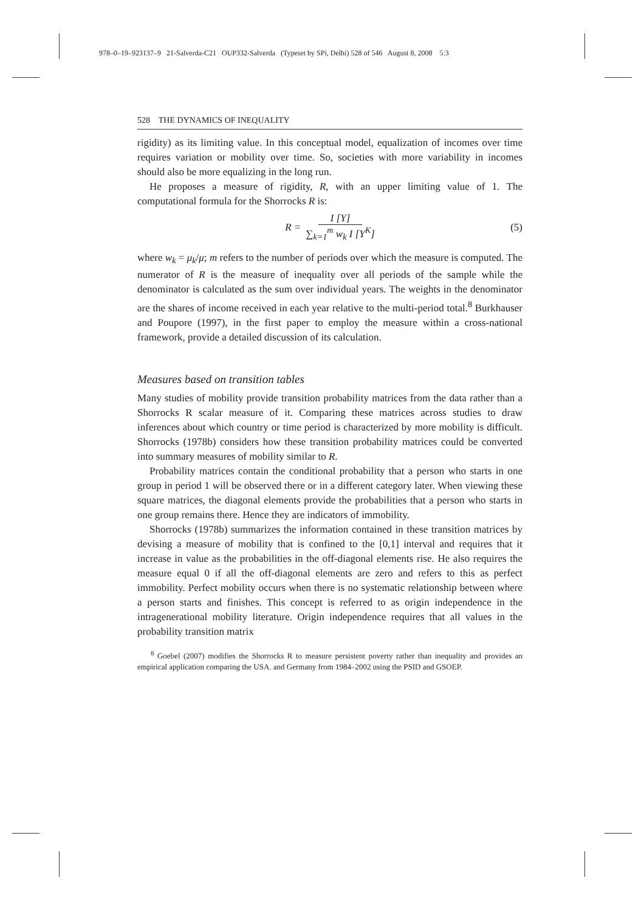978–0–19–923137–9 21-Salverda-C21 OUP332-Salverda (Typeset by SPi, Delhi) 528 of 546 August 8, 2008 5:3
528 THE DYNAMICS OF INEQUALITY
rigidity) as its limiting value. In this conceptual model, equalization of incomes over time requires variation or mobility over time. So, societies with more variability in incomes should also be more equalizing in the long run.
He proposes a measure of rigidity, R, with an upper limiting value of 1. The computational formula for the Shorrocks R is:
R = I [Y] ∑<sub>k=1</sub><sup>m</sup> w<sub>k</sub> I [Y<sup>K</sup>] (5)
where w<sub>k</sub> = μ<sub>k</sub>/μ; m refers to the number of periods over which the measure is computed. The numerator of R is the measure of inequality over all periods of the sample while the denominator is calculated as the sum over individual years. The weights in the denominator are the shares of income received in each year relative to the multi-period total.<sup>8</sup> Burkhauser and Poupore (1997), in the first paper to employ the measure within a cross-national framework, provide a detailed discussion of its calculation.
Measures based on transition tables
Many studies of mobility provide transition probability matrices from the data rather than a Shorrocks R scalar measure of it. Comparing these matrices across studies to draw inferences about which country or time period is characterized by more mobility is difficult. Shorrocks (1978b) considers how these transition probability matrices could be converted into summary measures of mobility similar to R.
Probability matrices contain the conditional probability that a person who starts in one group in period 1 will be observed there or in a different category later. When viewing these square matrices, the diagonal elements provide the probabilities that a person who starts in one group remains there. Hence they are indicators of immobility.
Shorrocks (1978b) summarizes the information contained in these transition matrices by devising a measure of mobility that is confined to the [0,1] interval and requires that it increase in value as the probabilities in the off-diagonal elements rise. He also requires the measure equal 0 if all the off-diagonal elements are zero and refers to this as perfect immobility. Perfect mobility occurs when there is no systematic relationship between where a person starts and finishes. This concept is referred to as origin independence in the intragenerational mobility literature. Origin independence requires that all values in the probability transition matrix
<sup>8</sup> Goebel (2007) modifies the Shorrocks R to measure persistent poverty rather than inequality and provides an empirical application comparing the USA. and Germany from 1984–2002 using the PSID and GSOEP.